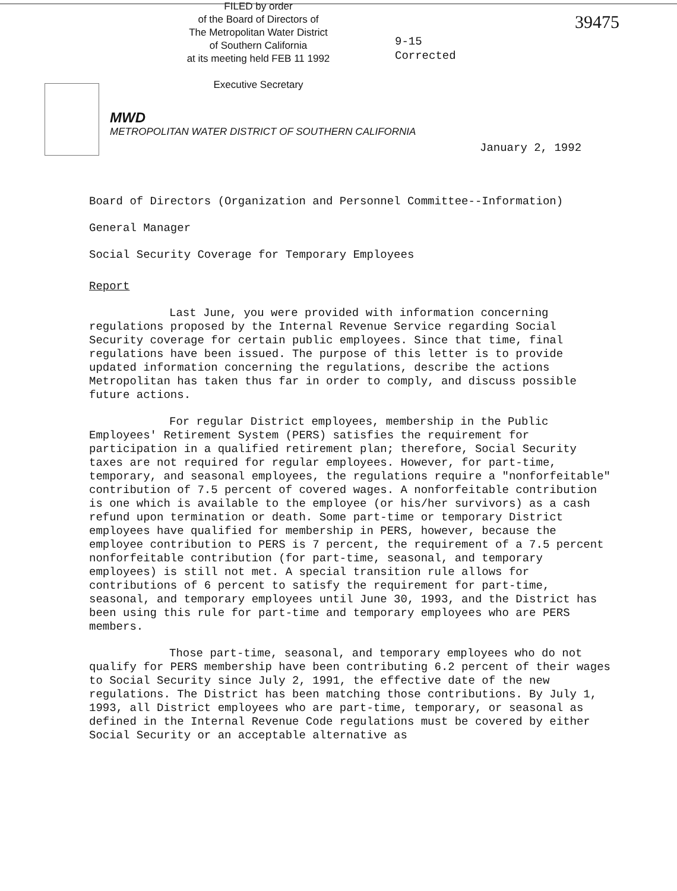FILED by order
of the Board of Directors of
The Metropolitan Water District
of Southern California
at its meeting held FEB 11 1992
Executive Secretary
MWD
METROPOLITAN WATER DISTRICT OF SOUTHERN CALIFORNIA
9-15
Corrected
39475
January 2, 1992
Board of Directors (Organization and Personnel Committee--Information)
General Manager
Social Security Coverage for Temporary Employees
Report
Last June, you were provided with information concerning regulations proposed by the Internal Revenue Service regarding Social Security coverage for certain public employees. Since that time, final regulations have been issued. The purpose of this letter is to provide updated information concerning the regulations, describe the actions Metropolitan has taken thus far in order to comply, and discuss possible future actions.
For regular District employees, membership in the Public Employees' Retirement System (PERS) satisfies the requirement for participation in a qualified retirement plan; therefore, Social Security taxes are not required for regular employees. However, for part-time, temporary, and seasonal employees, the regulations require a "nonforfeitable" contribution of 7.5 percent of covered wages. A nonforfeitable contribution is one which is available to the employee (or his/her survivors) as a cash refund upon termination or death. Some part-time or temporary District employees have qualified for membership in PERS, however, because the employee contribution to PERS is 7 percent, the requirement of a 7.5 percent nonforfeitable contribution (for part-time, seasonal, and temporary employees) is still not met. A special transition rule allows for contributions of 6 percent to satisfy the requirement for part-time, seasonal, and temporary employees until June 30, 1993, and the District has been using this rule for part-time and temporary employees who are PERS members.
Those part-time, seasonal, and temporary employees who do not qualify for PERS membership have been contributing 6.2 percent of their wages to Social Security since July 2, 1991, the effective date of the new regulations. The District has been matching those contributions. By July 1, 1993, all District employees who are part-time, temporary, or seasonal as defined in the Internal Revenue Code regulations must be covered by either Social Security or an acceptable alternative as